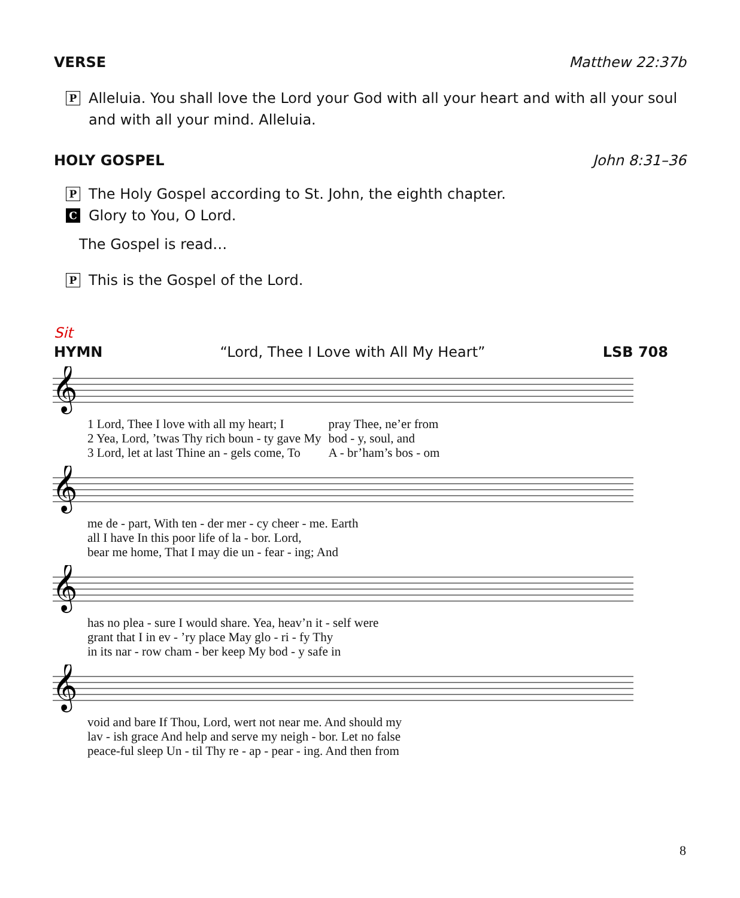VERSE Matthew 22:37b
P
Alleluia. You shall love the Lord your God with all your heart and with all your soul and with all your mind. Alleluia.
HOLY GOSPEL John 8:31–36
P
The Holy Gospel according to St. John, the eighth chapter.
C
Glory to You, O Lord.
The Gospel is read…
P
This is the Gospel of the Lord.
Sit
HYMN “Lord, Thee I Love with All My Heart” LSB 708
𝄞
| 1 Lord, Thee I love with all my heart; I | pray Thee, ne’er from |
| 2 Yea, Lord, ’twas Thy rich boun - ty gave My | bod - y, soul, and |
| 3 Lord, let at last Thine an - gels come, To | A - br’ham’s bos - om |
𝄞
| me de - part, With ten - der mer - cy cheer - me. Earth |
| all I have In this poor life of la - bor. Lord, |
| bear me home, That I may die un - fear - ing; And |
𝄞
| has no plea - sure I would share. Yea, heav’n it - self were |
| grant that I in ev - ’ry place May glo - ri - fy Thy |
| in its nar - row cham - ber keep My bod - y safe in |
𝄞
| void and bare If Thou, Lord, wert not near me. And should my |
| lav - ish grace And help and serve my neigh - bor. Let no false |
| peace-ful sleep Un - til Thy re - ap - pear - ing. And then from |
8